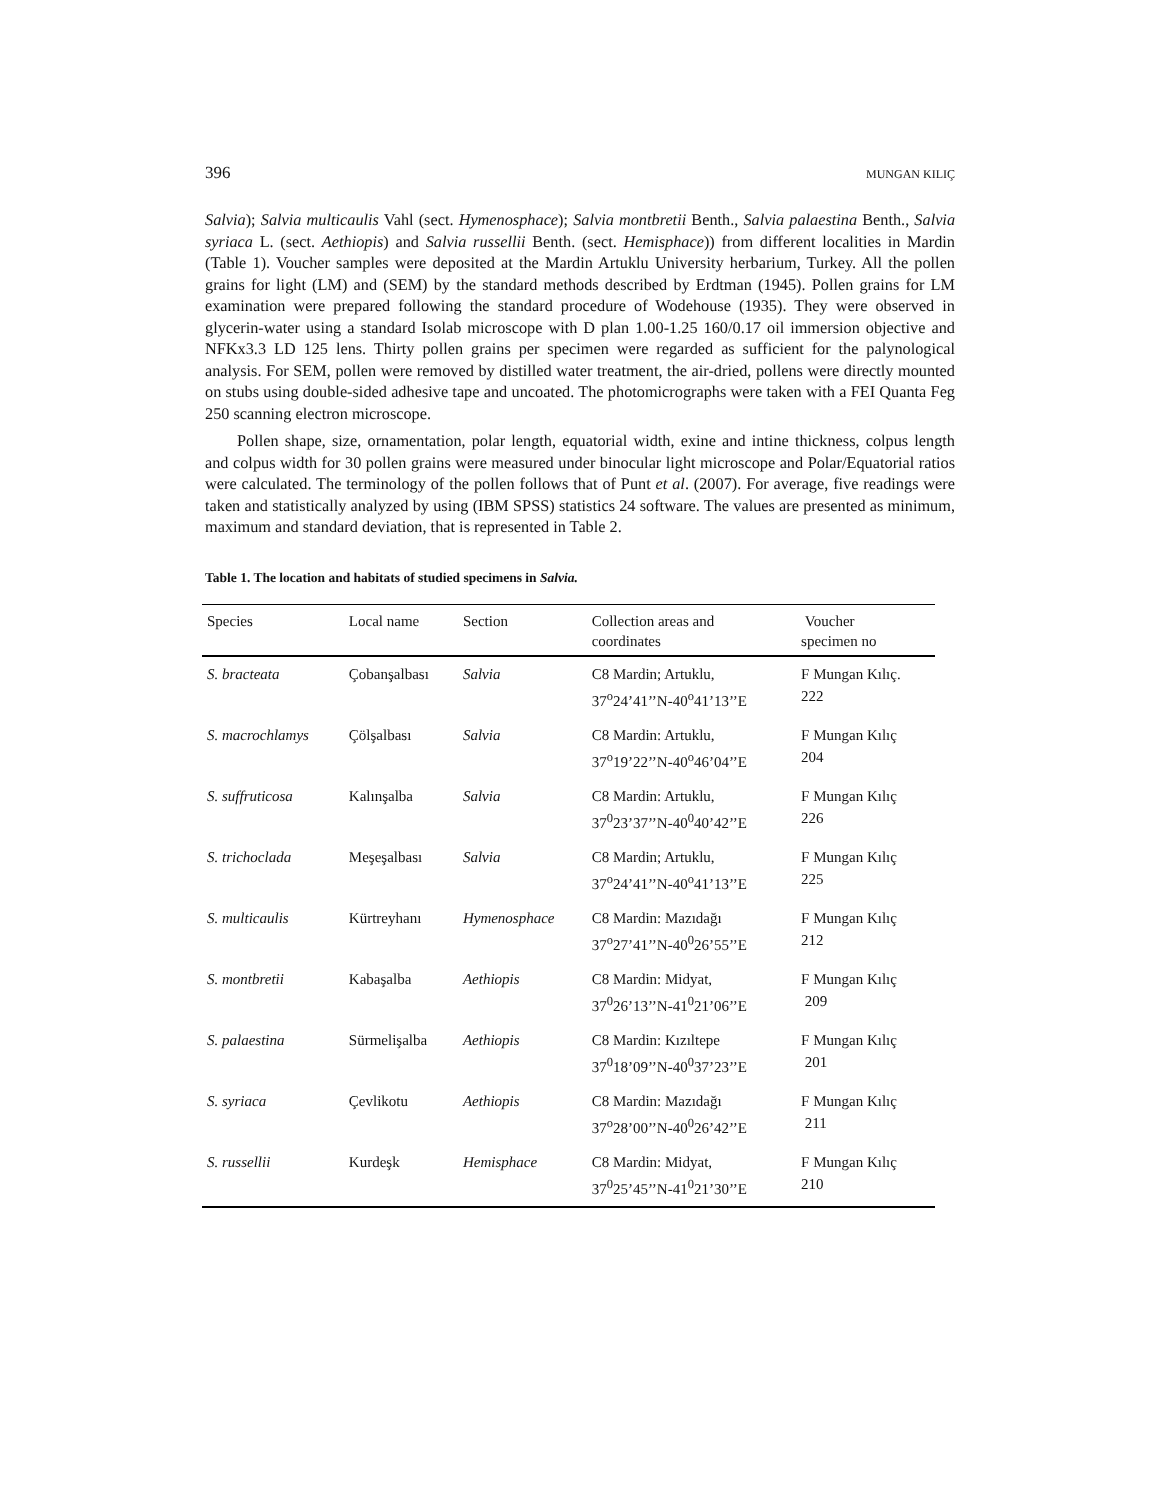396 MUNGAN KILIÇ
Salvia); Salvia multicaulis Vahl (sect. Hymenosphace); Salvia montbretii Benth., Salvia palaestina Benth., Salvia syriaca L. (sect. Aethiopis) and Salvia russellii Benth. (sect. Hemisphace)) from different localities in Mardin (Table 1). Voucher samples were deposited at the Mardin Artuklu University herbarium, Turkey. All the pollen grains for light (LM) and (SEM) by the standard methods described by Erdtman (1945). Pollen grains for LM examination were prepared following the standard procedure of Wodehouse (1935). They were observed in glycerin-water using a standard Isolab microscope with D plan 1.00-1.25 160/0.17 oil immersion objective and NFKx3.3 LD 125 lens. Thirty pollen grains per specimen were regarded as sufficient for the palynological analysis. For SEM, pollen were removed by distilled water treatment, the air-dried, pollens were directly mounted on stubs using double-sided adhesive tape and uncoated. The photomicrographs were taken with a FEI Quanta Feg 250 scanning electron microscope.
Pollen shape, size, ornamentation, polar length, equatorial width, exine and intine thickness, colpus length and colpus width for 30 pollen grains were measured under binocular light microscope and Polar/Equatorial ratios were calculated. The terminology of the pollen follows that of Punt et al. (2007). For average, five readings were taken and statistically analyzed by using (IBM SPSS) statistics 24 software. The values are presented as minimum, maximum and standard deviation, that is represented in Table 2.
Table 1. The location and habitats of studied specimens in Salvia.
| Species | Local name | Section | Collection areas and coordinates | Voucher specimen no |
| --- | --- | --- | --- | --- |
| S. bracteata | Çobanşalbası | Salvia | C8 Mardin; Artuklu, 37<sup>o</sup>24’41’’N-40<sup>o</sup>41’13’’E | F Mungan Kılıç. 222 |
| S. macrochlamys | Çölşalbası | Salvia | C8 Mardin: Artuklu, 37<sup>o</sup>19’22’’N-40<sup>o</sup>46’04’’E | F Mungan Kılıç 204 |
| S. suffruticosa | Kalınşalba | Salvia | C8 Mardin: Artuklu, 37<sup>0</sup>23’37’’N-40<sup>0</sup>40’42’’E | F Mungan Kılıç 226 |
| S. trichoclada | Meşeşalbası | Salvia | C8 Mardin; Artuklu, 37<sup>o</sup>24’41’’N-40<sup>o</sup>41’13’’E | F Mungan Kılıç 225 |
| S. multicaulis | Kürtreyhanı | Hymenosphace | C8 Mardin: Mazıdağı 37<sup>o</sup>27’41’’N-40<sup>0</sup>26’55’’E | F Mungan Kılıç 212 |
| S. montbretii | Kabaşalba | Aethiopis | C8 Mardin: Midyat, 37<sup>0</sup>26’13’’N-41<sup>0</sup>21’06’’E | F Mungan Kılıç 209 |
| S. palaestina | Sürmelişalba | Aethiopis | C8 Mardin: Kızıltepe 37<sup>0</sup>18’09’’N-40<sup>0</sup>37’23’’E | F Mungan Kılıç 201 |
| S. syriaca | Çevlikotu | Aethiopis | C8 Mardin: Mazıdağı 37<sup>o</sup>28’00’’N-40<sup>0</sup>26’42’’E | F Mungan Kılıç 211 |
| S. russellii | Kurdeşk | Hemisphace | C8 Mardin: Midyat, 37<sup>0</sup>25’45’’N-41<sup>0</sup>21’30’’E | F Mungan Kılıç 210 |